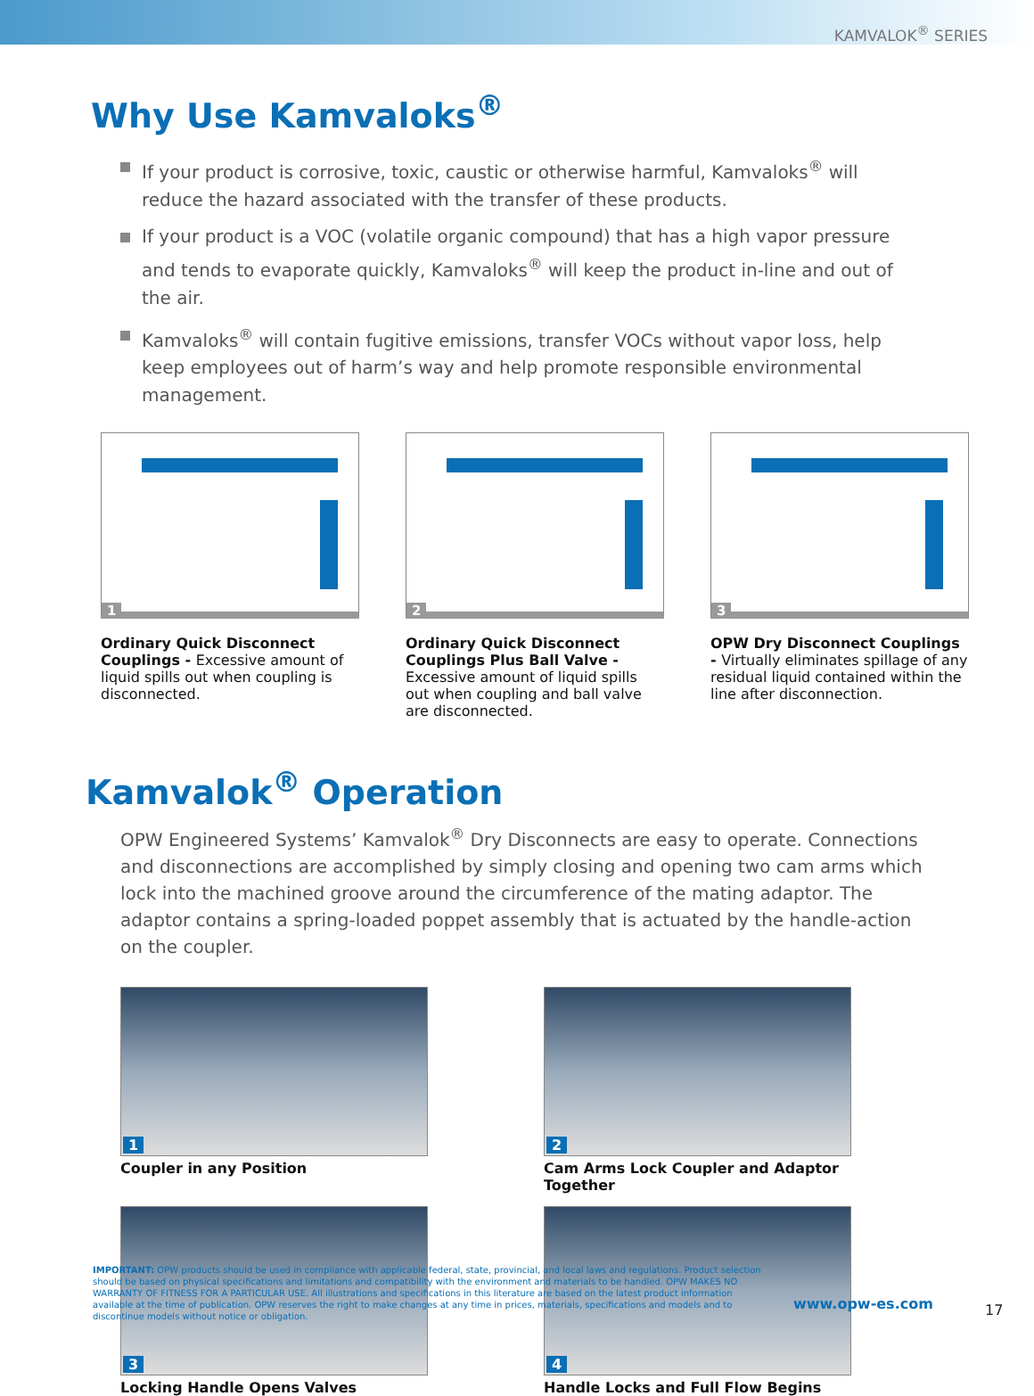KAMVALOK<sup>®</sup> SERIES
Why Use Kamvaloks<sup>®</sup>
If your product is corrosive, toxic, caustic or otherwise harmful, Kamvaloks<sup>®</sup> will reduce the hazard associated with the transfer of these products.
If your product is a VOC (volatile organic compound) that has a high vapor pressure and tends to evaporate quickly, Kamvaloks<sup>®</sup> will keep the product in-line and out of the air.
Kamvaloks<sup>®</sup> will contain fugitive emissions, transfer VOCs without vapor loss, help keep employees out of harm’s way and help promote responsible environmental management.
1
Ordinary Quick Disconnect Couplings - Excessive amount of liquid spills out when coupling is disconnected.
2
Ordinary Quick Disconnect Couplings Plus Ball Valve - Excessive amount of liquid spills out when coupling and ball valve are disconnected.
3
OPW Dry Disconnect Couplings - Virtually eliminates spillage of any residual liquid contained within the line after disconnection.
Kamvalok<sup>®</sup> Operation
OPW Engineered Systems’ Kamvalok<sup>®</sup> Dry Disconnects are easy to operate. Connections and disconnections are accomplished by simply closing and opening two cam arms which lock into the machined groove around the circumference of the mating adaptor. The adaptor contains a spring-loaded poppet assembly that is actuated by the handle-action on the coupler.
1
Coupler in any Position
2
Cam Arms Lock Coupler and Adaptor Together
3
Locking Handle Opens Valves
4
Handle Locks and Full Flow Begins
IMPORTANT: OPW products should be used in compliance with applicable federal, state, provincial, and local laws and regulations. Product selection should be based on physical specifications and limitations and compatibility with the environment and materials to be handled. OPW MAKES NO WARRANTY OF FITNESS FOR A PARTICULAR USE. All illustrations and specifications in this literature are based on the latest product information available at the time of publication. OPW reserves the right to make changes at any time in prices, materials, specifications and models and to discontinue models without notice or obligation.
www.opw-es.com 17